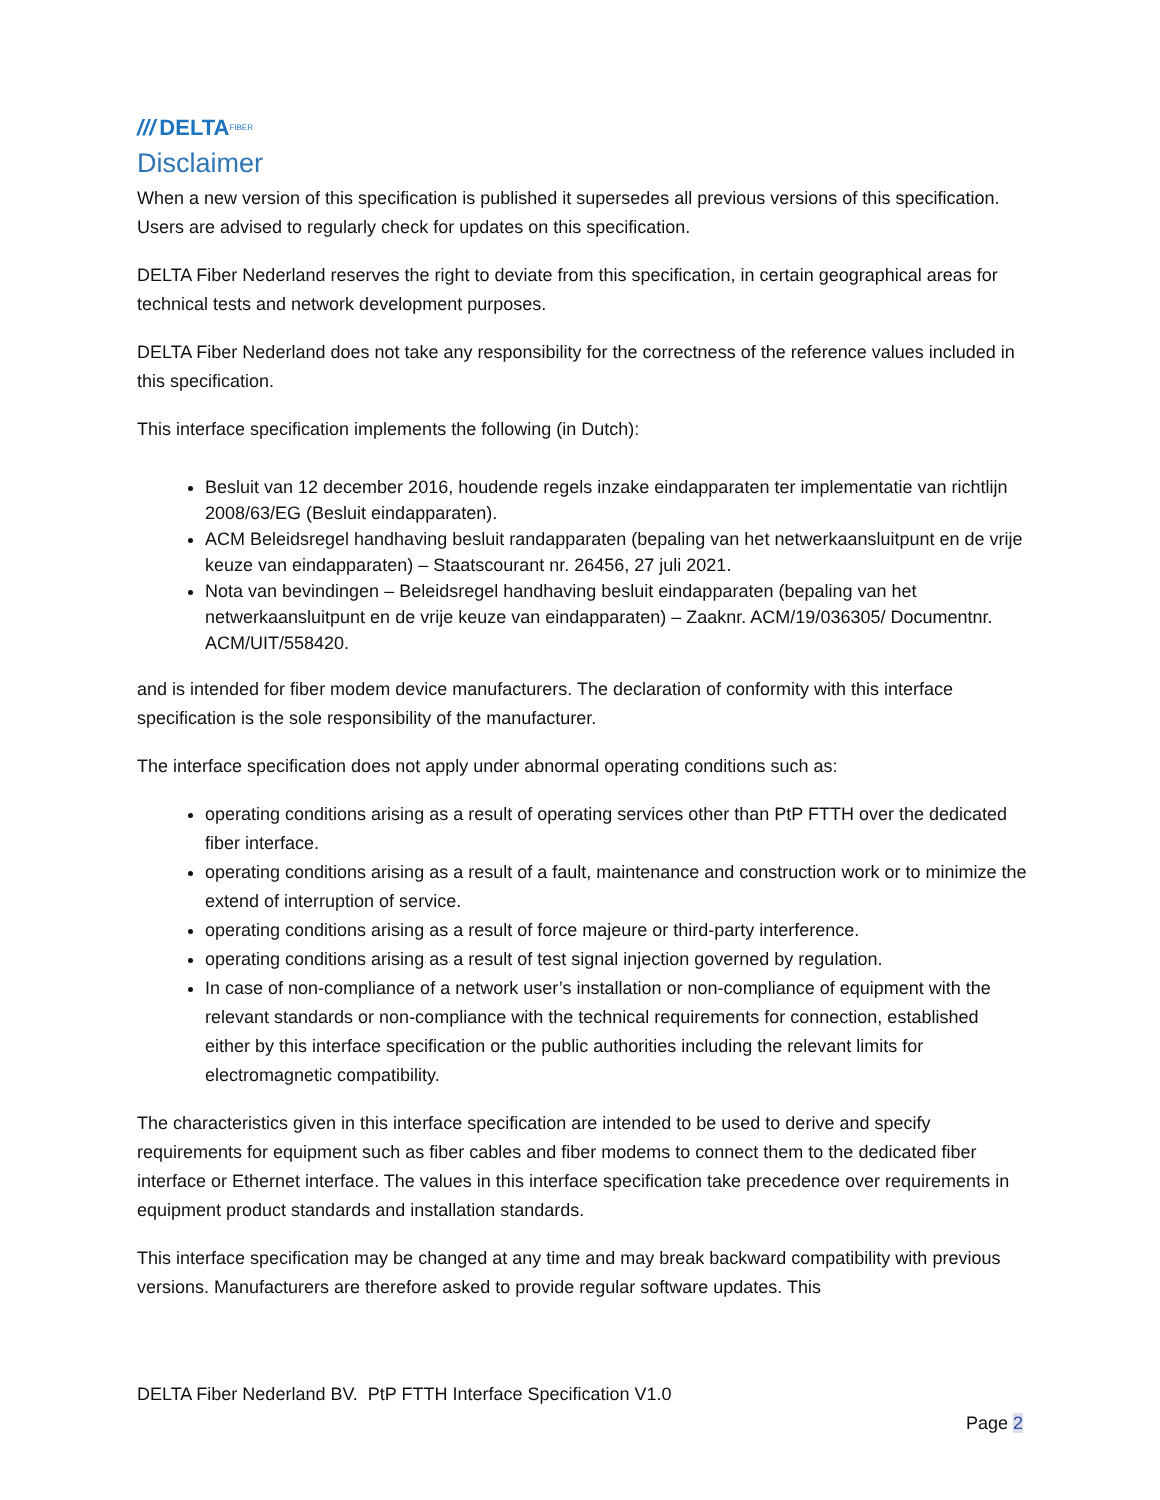/// DELTA FIBER
Disclaimer
When a new version of this specification is published it supersedes all previous versions of this specification. Users are advised to regularly check for updates on this specification.
DELTA Fiber Nederland reserves the right to deviate from this specification, in certain geographical areas for technical tests and network development purposes.
DELTA Fiber Nederland does not take any responsibility for the correctness of the reference values included in this specification.
This interface specification implements the following (in Dutch):
Besluit van 12 december 2016, houdende regels inzake eindapparaten ter implementatie van richtlijn 2008/63/EG (Besluit eindapparaten).
ACM Beleidsregel handhaving besluit randapparaten (bepaling van het netwerkaansluitpunt en de vrije keuze van eindapparaten) – Staatscourant nr. 26456, 27 juli 2021.
Nota van bevindingen – Beleidsregel handhaving besluit eindapparaten (bepaling van het netwerkaansluitpunt en de vrije keuze van eindapparaten) – Zaaknr. ACM/19/036305/ Documentnr. ACM/UIT/558420.
and is intended for fiber modem device manufacturers. The declaration of conformity with this interface specification is the sole responsibility of the manufacturer.
The interface specification does not apply under abnormal operating conditions such as:
operating conditions arising as a result of operating services other than PtP FTTH over the dedicated fiber interface.
operating conditions arising as a result of a fault, maintenance and construction work or to minimize the extend of interruption of service.
operating conditions arising as a result of force majeure or third-party interference.
operating conditions arising as a result of test signal injection governed by regulation.
In case of non-compliance of a network user’s installation or non-compliance of equipment with the relevant standards or non-compliance with the technical requirements for connection, established either by this interface specification or the public authorities including the relevant limits for electromagnetic compatibility.
The characteristics given in this interface specification are intended to be used to derive and specify requirements for equipment such as fiber cables and fiber modems to connect them to the dedicated fiber interface or Ethernet interface. The values in this interface specification take precedence over requirements in equipment product standards and installation standards.
This interface specification may be changed at any time and may break backward compatibility with previous versions. Manufacturers are therefore asked to provide regular software updates. This
DELTA Fiber Nederland BV. PtP FTTH Interface Specification V1.0
Page 2